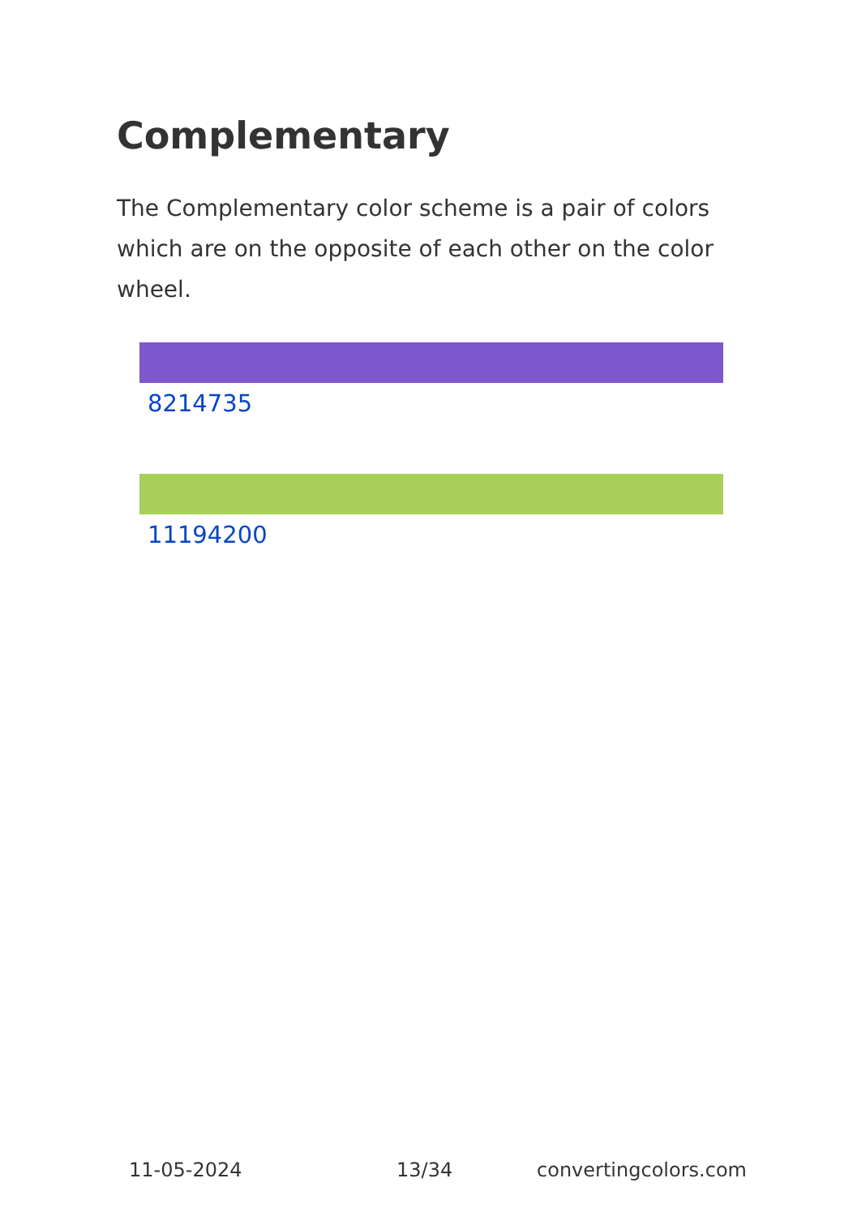Complementary
The Complementary color scheme is a pair of colors which are on the opposite of each other on the color wheel.
8214735
11194200
11-05-2024 13/34 convertingcolors.com